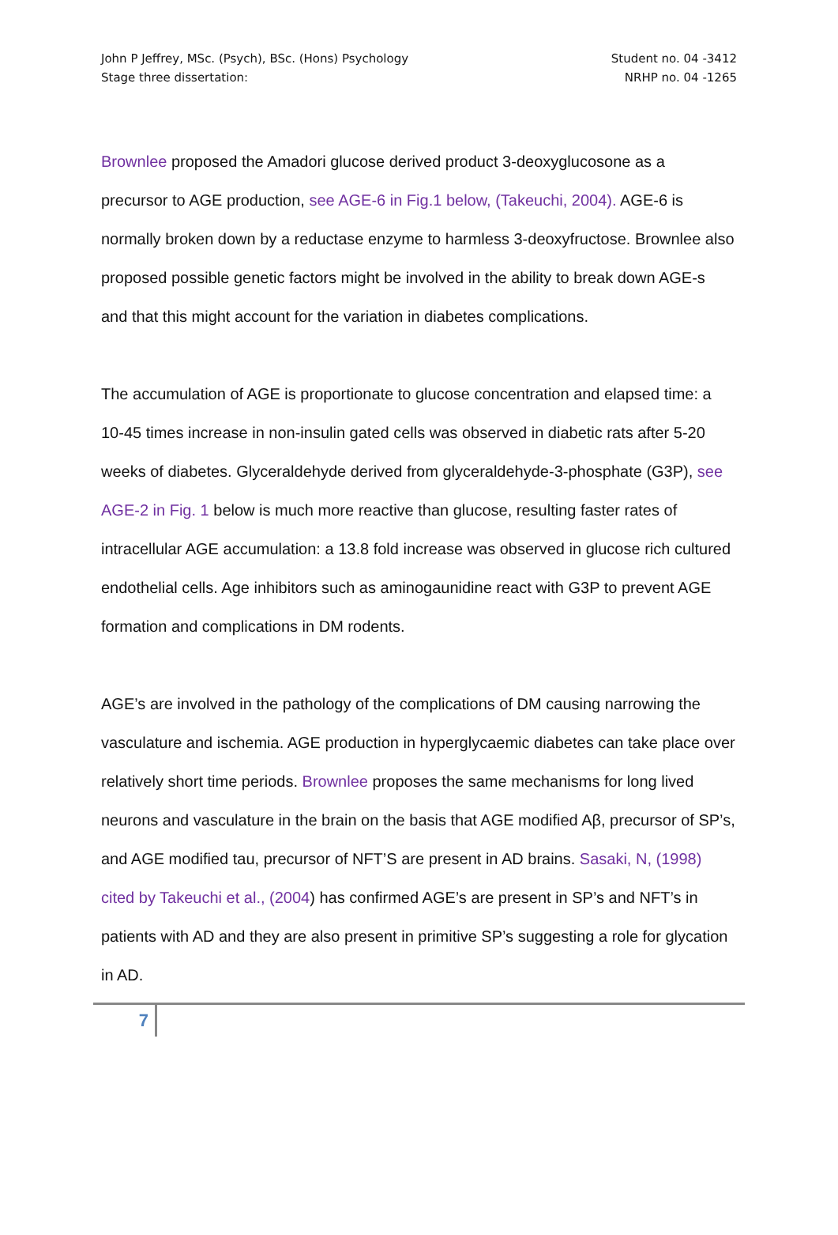John P Jeffrey, MSc. (Psych), BSc. (Hons) Psychology
Stage three dissertation:
Student no. 04 -3412
NRHP no. 04 -1265
Brownlee proposed the Amadori glucose derived product 3-deoxyglucosone as a precursor to AGE production, see AGE-6 in Fig.1 below, (Takeuchi, 2004). AGE-6 is normally broken down by a reductase enzyme to harmless 3-deoxyfructose. Brownlee also proposed possible genetic factors might be involved in the ability to break down AGE-s and that this might account for the variation in diabetes complications.
The accumulation of AGE is proportionate to glucose concentration and elapsed time: a 10-45 times increase in non-insulin gated cells was observed in diabetic rats after 5-20 weeks of diabetes. Glyceraldehyde derived from glyceraldehyde-3-phosphate (G3P), see AGE-2 in Fig. 1 below is much more reactive than glucose, resulting faster rates of intracellular AGE accumulation: a 13.8 fold increase was observed in glucose rich cultured endothelial cells. Age inhibitors such as aminogaunidine react with G3P to prevent AGE formation and complications in DM rodents.
AGE’s are involved in the pathology of the complications of DM causing narrowing the vasculature and ischemia. AGE production in hyperglycaemic diabetes can take place over relatively short time periods. Brownlee proposes the same mechanisms for long lived neurons and vasculature in the brain on the basis that AGE modified Aβ, precursor of SP’s, and AGE modified tau, precursor of NFT’S are present in AD brains. Sasaki, N, (1998) cited by Takeuchi et al., (2004) has confirmed AGE’s are present in SP’s and NFT’s in patients with AD and they are also present in primitive SP’s suggesting a role for glycation in AD.
7